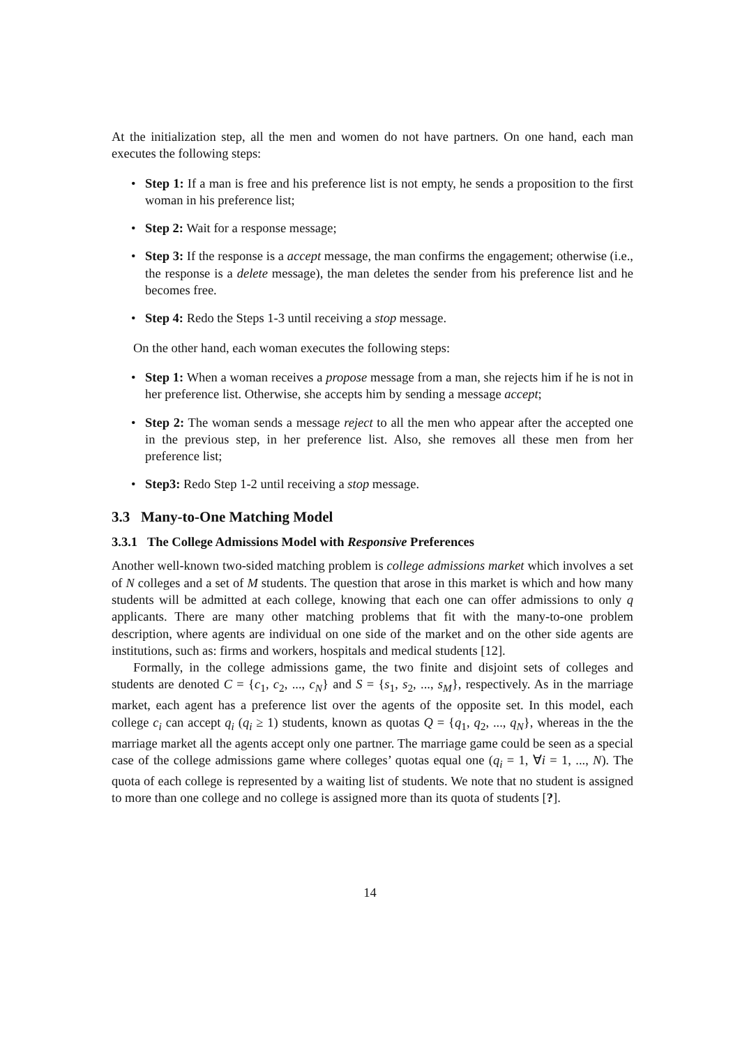At the initialization step, all the men and women do not have partners. On one hand, each man executes the following steps:
• Step 1: If a man is free and his preference list is not empty, he sends a proposition to the first woman in his preference list;
• Step 2: Wait for a response message;
• Step 3: If the response is a accept message, the man confirms the engagement; otherwise (i.e., the response is a delete message), the man deletes the sender from his preference list and he becomes free.
• Step 4: Redo the Steps 1-3 until receiving a stop message.
On the other hand, each woman executes the following steps:
• Step 1: When a woman receives a propose message from a man, she rejects him if he is not in her preference list. Otherwise, she accepts him by sending a message accept;
• Step 2: The woman sends a message reject to all the men who appear after the accepted one in the previous step, in her preference list. Also, she removes all these men from her preference list;
• Step3: Redo Step 1-2 until receiving a stop message.
3.3 Many-to-One Matching Model
3.3.1 The College Admissions Model with Responsive Preferences
Another well-known two-sided matching problem is college admissions market which involves a set of N colleges and a set of M students. The question that arose in this market is which and how many students will be admitted at each college, knowing that each one can offer admissions to only q applicants. There are many other matching problems that fit with the many-to-one problem description, where agents are individual on one side of the market and on the other side agents are institutions, such as: firms and workers, hospitals and medical students [12].
Formally, in the college admissions game, the two finite and disjoint sets of colleges and students are denoted C = {c<sub>1</sub>, c<sub>2</sub>, ..., c<sub>N</sub>} and S = {s<sub>1</sub>, s<sub>2</sub>, ..., s<sub>M</sub>}, respectively. As in the marriage market, each agent has a preference list over the agents of the opposite set. In this model, each college c<sub>i</sub> can accept q<sub>i</sub> (q<sub>i</sub> ≥ 1) students, known as quotas Q = {q<sub>1</sub>, q<sub>2</sub>, ..., q<sub>N</sub>}, whereas in the the marriage market all the agents accept only one partner. The marriage game could be seen as a special case of the college admissions game where colleges’ quotas equal one (q<sub>i</sub> = 1, ∀i = 1, ..., N). The quota of each college is represented by a waiting list of students. We note that no student is assigned to more than one college and no college is assigned more than its quota of students [?].
14